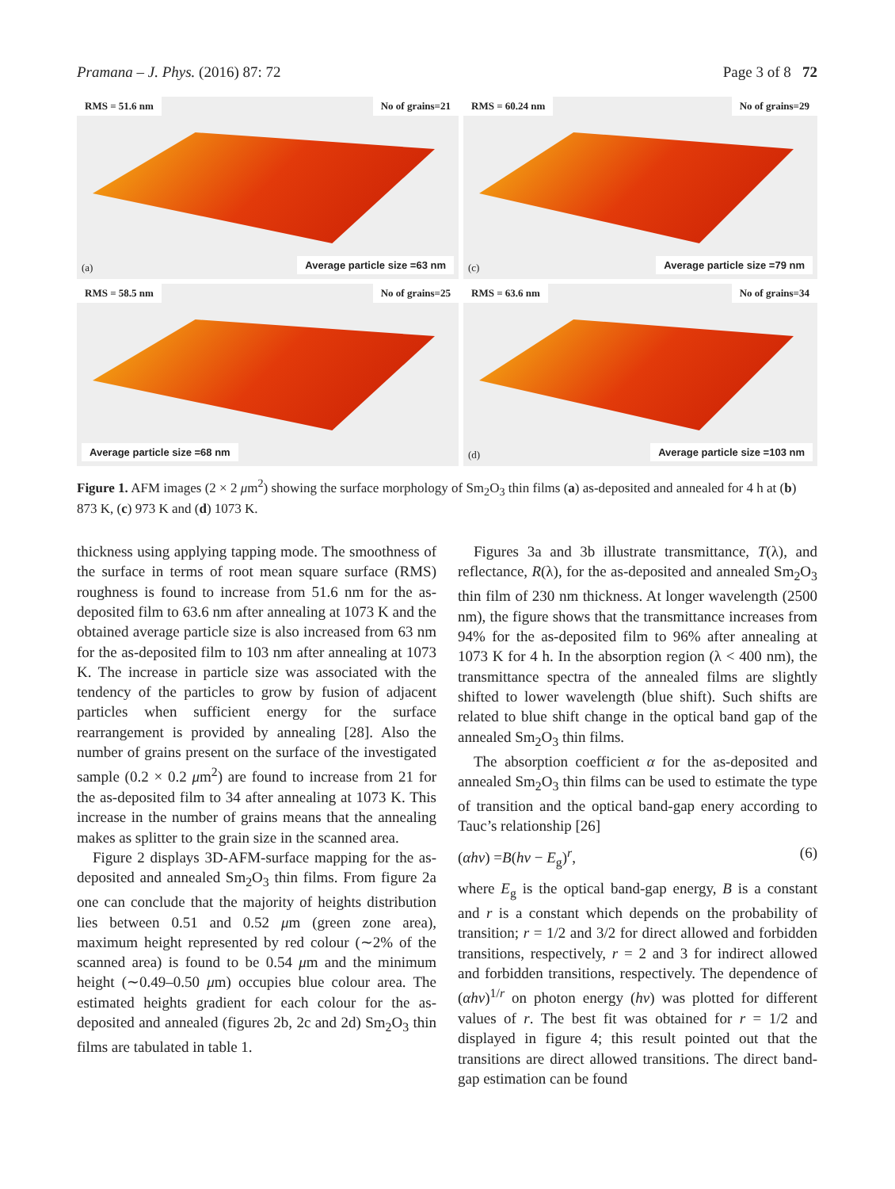Pramana – J. Phys. (2016) 87: 72 Page 3 of 8 72
RMS = 51.6 nm No of grains=21
(a) Average particle size =63 nm
RMS = 60.24 nm No of grains=29
(c) Average particle size =79 nm
RMS = 58.5 nm No of grains=25
Average particle size =68 nm
RMS = 63.6 nm No of grains=34
(d) Average particle size =103 nm
Figure 1. AFM images (2 × 2 μm<sup>2</sup>) showing the surface morphology of Sm<sub>2</sub>O<sub>3</sub> thin films (a) as-deposited and annealed for 4 h at (b) 873 K, (c) 973 K and (d) 1073 K.
thickness using applying tapping mode. The smoothness of the surface in terms of root mean square surface (RMS) roughness is found to increase from 51.6 nm for the as-deposited film to 63.6 nm after annealing at 1073 K and the obtained average particle size is also increased from 63 nm for the as-deposited film to 103 nm after annealing at 1073 K. The increase in particle size was associated with the tendency of the particles to grow by fusion of adjacent particles when sufficient energy for the surface rearrangement is provided by annealing [28]. Also the number of grains present on the surface of the investigated sample (0.2 × 0.2 μm<sup>2</sup>) are found to increase from 21 for the as-deposited film to 34 after annealing at 1073 K. This increase in the number of grains means that the annealing makes as splitter to the grain size in the scanned area.
Figure 2 displays 3D-AFM-surface mapping for the as-deposited and annealed Sm<sub>2</sub>O<sub>3</sub> thin films. From figure 2a one can conclude that the majority of heights distribution lies between 0.51 and 0.52 μm (green zone area), maximum height represented by red colour (∼2% of the scanned area) is found to be 0.54 μm and the minimum height (∼0.49–0.50 μm) occupies blue colour area. The estimated heights gradient for each colour for the as-deposited and annealed (figures 2b, 2c and 2d) Sm<sub>2</sub>O<sub>3</sub> thin films are tabulated in table 1.
Figures 3a and 3b illustrate transmittance, T(λ), and reflectance, R(λ), for the as-deposited and annealed Sm<sub>2</sub>O<sub>3</sub> thin film of 230 nm thickness. At longer wavelength (2500 nm), the figure shows that the transmittance increases from 94% for the as-deposited film to 96% after annealing at 1073 K for 4 h. In the absorption region (λ < 400 nm), the transmittance spectra of the annealed films are slightly shifted to lower wavelength (blue shift). Such shifts are related to blue shift change in the optical band gap of the annealed Sm<sub>2</sub>O<sub>3</sub> thin films.
The absorption coefficient α for the as-deposited and annealed Sm<sub>2</sub>O<sub>3</sub> thin films can be used to estimate the type of transition and the optical band-gap enery according to Tauc’s relationship [26]
(αhν) =B(hν − E<sub>g</sub>)<sup>r</sup>, (6)
where E<sub>g</sub> is the optical band-gap energy, B is a constant and r is a constant which depends on the probability of transition; r = 1/2 and 3/2 for direct allowed and forbidden transitions, respectively, r = 2 and 3 for indirect allowed and forbidden transitions, respectively. The dependence of (αhν)<sup>1/r</sup> on photon energy (hν) was plotted for different values of r. The best fit was obtained for r = 1/2 and displayed in figure 4; this result pointed out that the transitions are direct allowed transitions. The direct band-gap estimation can be found